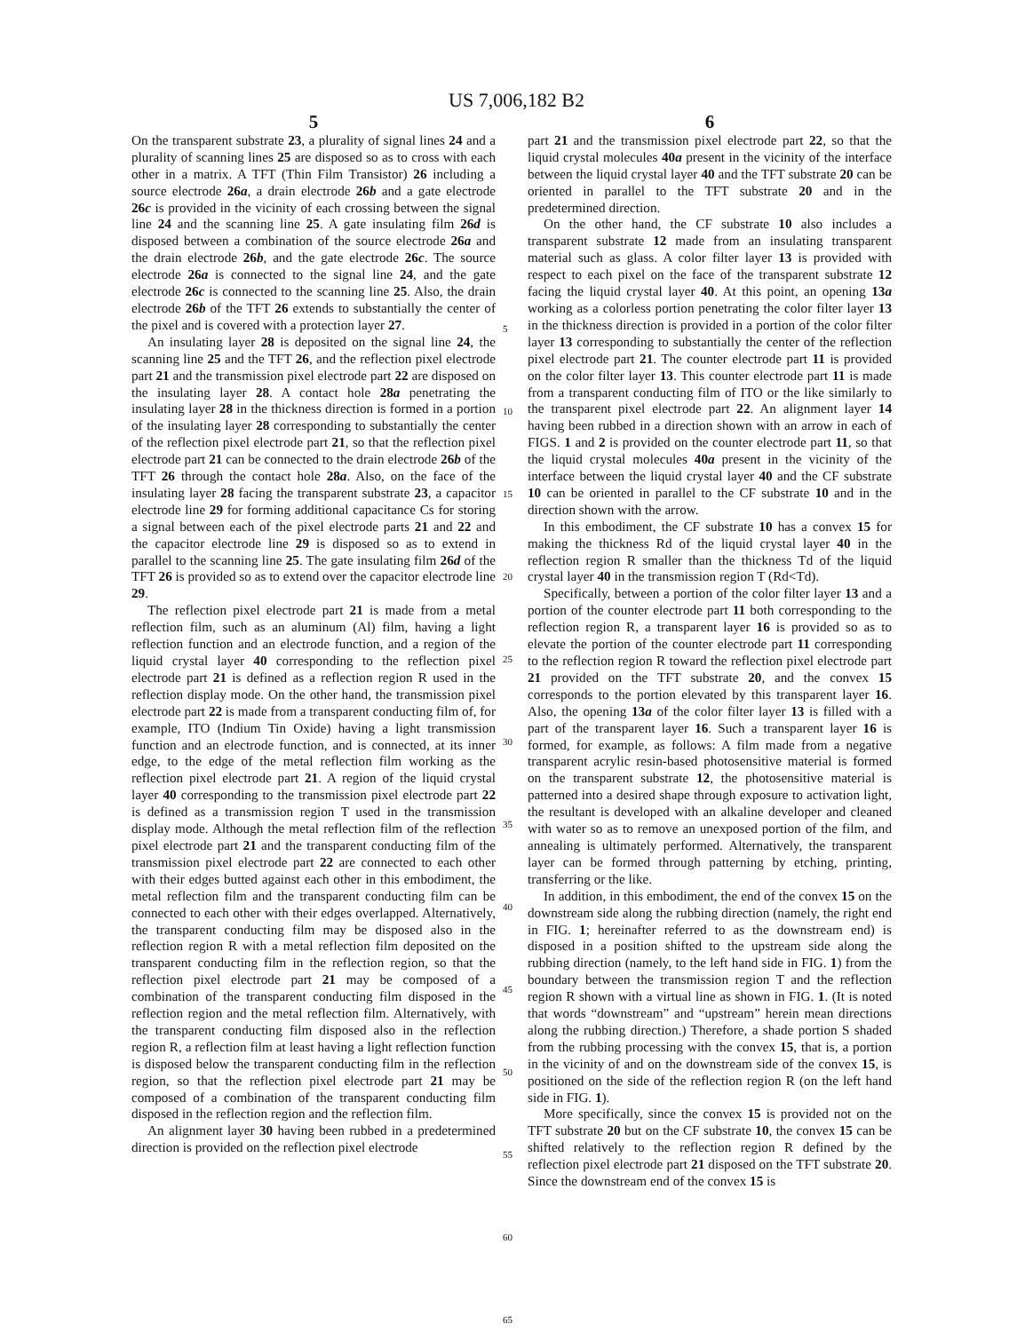US 7,006,182 B2
5
On the transparent substrate 23, a plurality of signal lines 24 and a plurality of scanning lines 25 are disposed so as to cross with each other in a matrix. A TFT (Thin Film Transistor) 26 including a source electrode 26a, a drain electrode 26b and a gate electrode 26c is provided in the vicinity of each crossing between the signal line 24 and the scanning line 25. A gate insulating film 26d is disposed between a combination of the source electrode 26a and the drain electrode 26b, and the gate electrode 26c. The source electrode 26a is connected to the signal line 24, and the gate electrode 26c is connected to the scanning line 25. Also, the drain electrode 26b of the TFT 26 extends to substantially the center of the pixel and is covered with a protection layer 27.
An insulating layer 28 is deposited on the signal line 24, the scanning line 25 and the TFT 26, and the reflection pixel electrode part 21 and the transmission pixel electrode part 22 are disposed on the insulating layer 28. A contact hole 28a penetrating the insulating layer 28 in the thickness direction is formed in a portion of the insulating layer 28 corresponding to substantially the center of the reflection pixel electrode part 21, so that the reflection pixel electrode part 21 can be connected to the drain electrode 26b of the TFT 26 through the contact hole 28a. Also, on the face of the insulating layer 28 facing the transparent substrate 23, a capacitor electrode line 29 for forming additional capacitance Cs for storing a signal between each of the pixel electrode parts 21 and 22 and the capacitor electrode line 29 is disposed so as to extend in parallel to the scanning line 25. The gate insulating film 26d of the TFT 26 is provided so as to extend over the capacitor electrode line 29.
The reflection pixel electrode part 21 is made from a metal reflection film, such as an aluminum (Al) film, having a light reflection function and an electrode function, and a region of the liquid crystal layer 40 corresponding to the reflection pixel electrode part 21 is defined as a reflection region R used in the reflection display mode. On the other hand, the transmission pixel electrode part 22 is made from a transparent conducting film of, for example, ITO (Indium Tin Oxide) having a light transmission function and an electrode function, and is connected, at its inner edge, to the edge of the metal reflection film working as the reflection pixel electrode part 21. A region of the liquid crystal layer 40 corresponding to the transmission pixel electrode part 22 is defined as a transmission region T used in the transmission display mode. Although the metal reflection film of the reflection pixel electrode part 21 and the transparent conducting film of the transmission pixel electrode part 22 are connected to each other with their edges butted against each other in this embodiment, the metal reflection film and the transparent conducting film can be connected to each other with their edges overlapped. Alternatively, the transparent conducting film may be disposed also in the reflection region R with a metal reflection film deposited on the transparent conducting film in the reflection region, so that the reflection pixel electrode part 21 may be composed of a combination of the transparent conducting film disposed in the reflection region and the metal reflection film. Alternatively, with the transparent conducting film disposed also in the reflection region R, a reflection film at least having a light reflection function is disposed below the transparent conducting film in the reflection region, so that the reflection pixel electrode part 21 may be composed of a combination of the transparent conducting film disposed in the reflection region and the reflection film.
An alignment layer 30 having been rubbed in a predetermined direction is provided on the reflection pixel electrode
5
10
15
20
25
30
35
40
45
50
55
60
65
6
part 21 and the transmission pixel electrode part 22, so that the liquid crystal molecules 40a present in the vicinity of the interface between the liquid crystal layer 40 and the TFT substrate 20 can be oriented in parallel to the TFT substrate 20 and in the predetermined direction.
On the other hand, the CF substrate 10 also includes a transparent substrate 12 made from an insulating transparent material such as glass. A color filter layer 13 is provided with respect to each pixel on the face of the transparent substrate 12 facing the liquid crystal layer 40. At this point, an opening 13a working as a colorless portion penetrating the color filter layer 13 in the thickness direction is provided in a portion of the color filter layer 13 corresponding to substantially the center of the reflection pixel electrode part 21. The counter electrode part 11 is provided on the color filter layer 13. This counter electrode part 11 is made from a transparent conducting film of ITO or the like similarly to the transparent pixel electrode part 22. An alignment layer 14 having been rubbed in a direction shown with an arrow in each of FIGS. 1 and 2 is provided on the counter electrode part 11, so that the liquid crystal molecules 40a present in the vicinity of the interface between the liquid crystal layer 40 and the CF substrate 10 can be oriented in parallel to the CF substrate 10 and in the direction shown with the arrow.
In this embodiment, the CF substrate 10 has a convex 15 for making the thickness Rd of the liquid crystal layer 40 in the reflection region R smaller than the thickness Td of the liquid crystal layer 40 in the transmission region T (Rd<Td).
Specifically, between a portion of the color filter layer 13 and a portion of the counter electrode part 11 both corresponding to the reflection region R, a transparent layer 16 is provided so as to elevate the portion of the counter electrode part 11 corresponding to the reflection region R toward the reflection pixel electrode part 21 provided on the TFT substrate 20, and the convex 15 corresponds to the portion elevated by this transparent layer 16. Also, the opening 13a of the color filter layer 13 is filled with a part of the transparent layer 16. Such a transparent layer 16 is formed, for example, as follows: A film made from a negative transparent acrylic resin-based photosensitive material is formed on the transparent substrate 12, the photosensitive material is patterned into a desired shape through exposure to activation light, the resultant is developed with an alkaline developer and cleaned with water so as to remove an unexposed portion of the film, and annealing is ultimately performed. Alternatively, the transparent layer can be formed through patterning by etching, printing, transferring or the like.
In addition, in this embodiment, the end of the convex 15 on the downstream side along the rubbing direction (namely, the right end in FIG. 1; hereinafter referred to as the downstream end) is disposed in a position shifted to the upstream side along the rubbing direction (namely, to the left hand side in FIG. 1) from the boundary between the transmission region T and the reflection region R shown with a virtual line as shown in FIG. 1. (It is noted that words “downstream” and “upstream” herein mean directions along the rubbing direction.) Therefore, a shade portion S shaded from the rubbing processing with the convex 15, that is, a portion in the vicinity of and on the downstream side of the convex 15, is positioned on the side of the reflection region R (on the left hand side in FIG. 1).
More specifically, since the convex 15 is provided not on the TFT substrate 20 but on the CF substrate 10, the convex 15 can be shifted relatively to the reflection region R defined by the reflection pixel electrode part 21 disposed on the TFT substrate 20. Since the downstream end of the convex 15 is